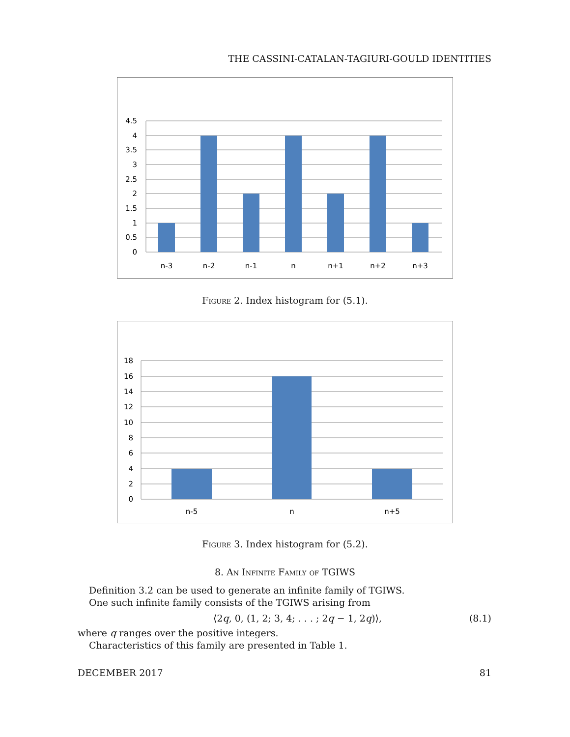THE CASSINI-CATALAN-TAGIURI-GOULD IDENTITIES
0
0.5
1
1.5
2
2.5
3
3.5
4
4.5
n-3
n-2
n-1
n
n+1
n+2
n+3
Figure 2. Index histogram for (5.1).
0
2
4
6
8
10
12
14
16
18
n-5
n
n+5
Figure 3. Index histogram for (5.2).
8. An Infinite Family of TGIWS
Definition 3.2 can be used to generate an infinite family of TGIWS.
One such infinite family consists of the TGIWS arising from
⟨2q, 0, (1, 2; 3, 4; . . . ; 2q − 1, 2q)⟩, (8.1)
where q ranges over the positive integers.
Characteristics of this family are presented in Table 1.
DECEMBER 2017 81